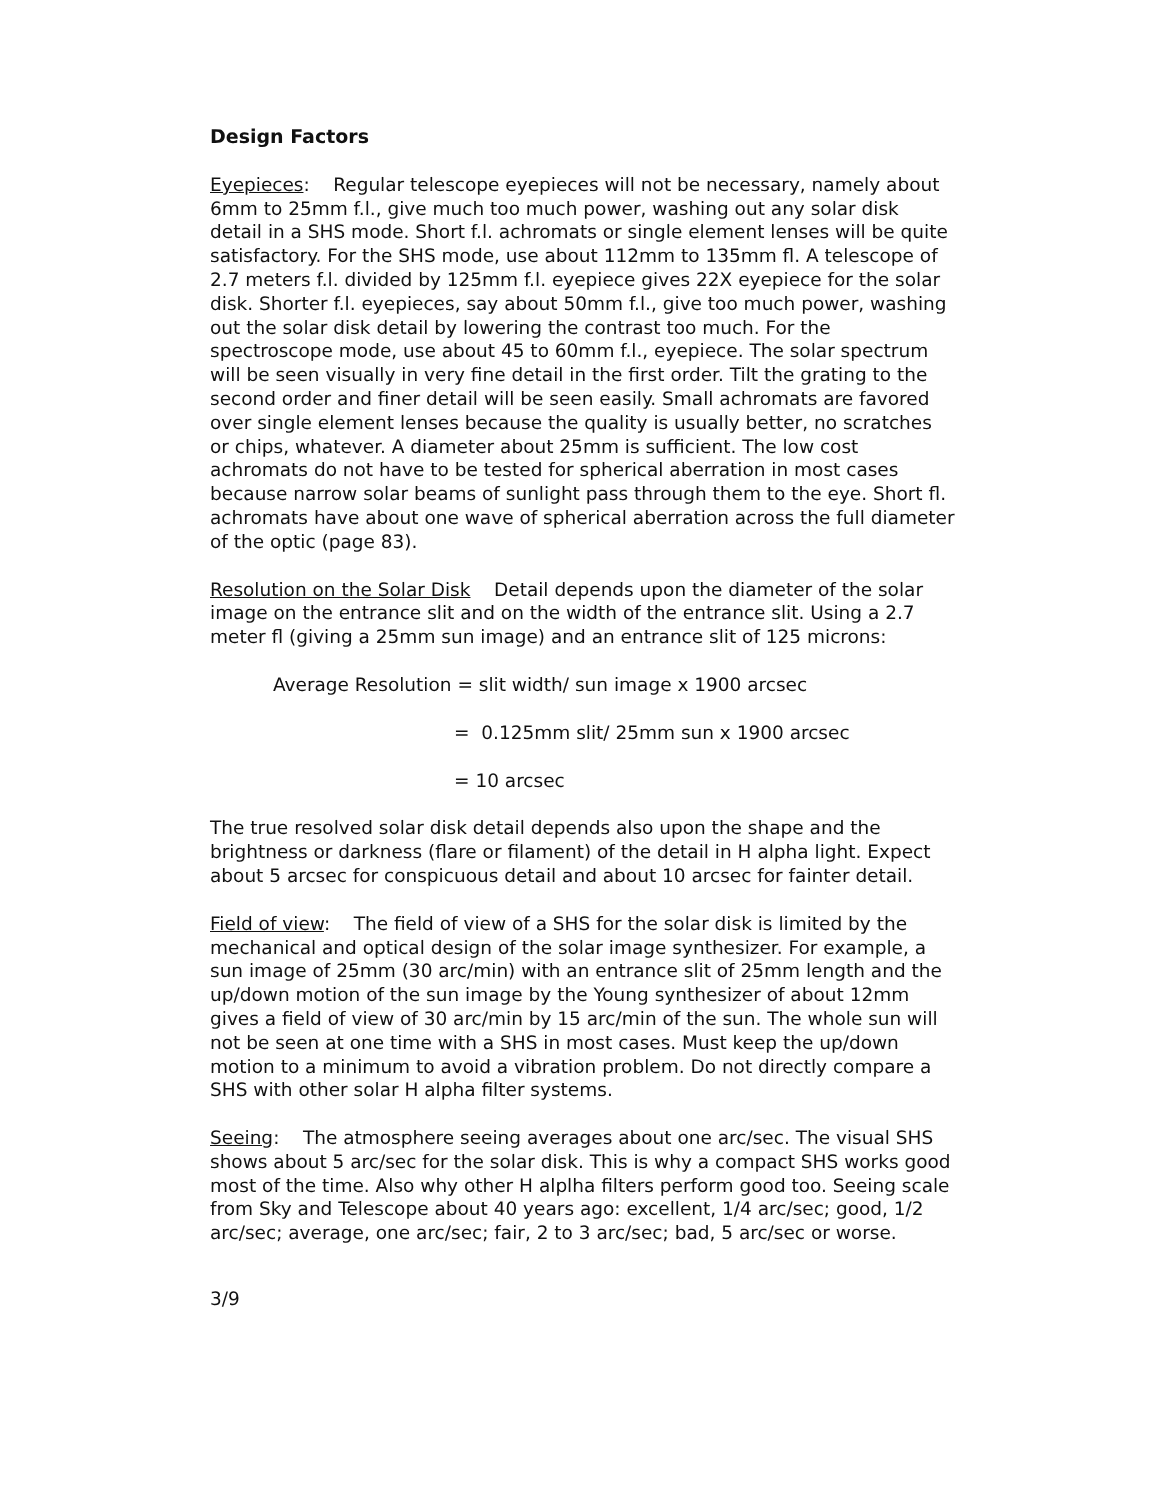Design Factors
Eyepieces: Regular telescope eyepieces will not be necessary, namely about 6mm to 25mm f.l., give much too much power, washing out any solar disk detail in a SHS mode. Short f.l. achromats or single element lenses will be quite satisfactory. For the SHS mode, use about 112mm to 135mm fl. A telescope of 2.7 meters f.l. divided by 125mm f.l. eyepiece gives 22X eyepiece for the solar disk. Shorter f.l. eyepieces, say about 50mm f.l., give too much power, washing out the solar disk detail by lowering the contrast too much. For the spectroscope mode, use about 45 to 60mm f.l., eyepiece. The solar spectrum will be seen visually in very fine detail in the first order. Tilt the grating to the second order and finer detail will be seen easily. Small achromats are favored over single element lenses because the quality is usually better, no scratches or chips, whatever. A diameter about 25mm is sufficient. The low cost achromats do not have to be tested for spherical aberration in most cases because narrow solar beams of sunlight pass through them to the eye. Short fl. achromats have about one wave of spherical aberration across the full diameter of the optic (page 83).
Resolution on the Solar Disk Detail depends upon the diameter of the solar image on the entrance slit and on the width of the entrance slit. Using a 2.7 meter fl (giving a 25mm sun image) and an entrance slit of 125 microns:
Average Resolution = slit width/ sun image x 1900 arcsec
= 0.125mm slit/ 25mm sun x 1900 arcsec
= 10 arcsec
The true resolved solar disk detail depends also upon the shape and the brightness or darkness (flare or filament) of the detail in H alpha light. Expect about 5 arcsec for conspicuous detail and about 10 arcsec for fainter detail.
Field of view: The field of view of a SHS for the solar disk is limited by the mechanical and optical design of the solar image synthesizer. For example, a sun image of 25mm (30 arc/min) with an entrance slit of 25mm length and the up/down motion of the sun image by the Young synthesizer of about 12mm gives a field of view of 30 arc/min by 15 arc/min of the sun. The whole sun will not be seen at one time with a SHS in most cases. Must keep the up/down motion to a minimum to avoid a vibration problem. Do not directly compare a SHS with other solar H alpha filter systems.
Seeing: The atmosphere seeing averages about one arc/sec. The visual SHS shows about 5 arc/sec for the solar disk. This is why a compact SHS works good most of the time. Also why other H alplha filters perform good too. Seeing scale from Sky and Telescope about 40 years ago: excellent, 1/4 arc/sec; good, 1/2 arc/sec; average, one arc/sec; fair, 2 to 3 arc/sec; bad, 5 arc/sec or worse.
3/9